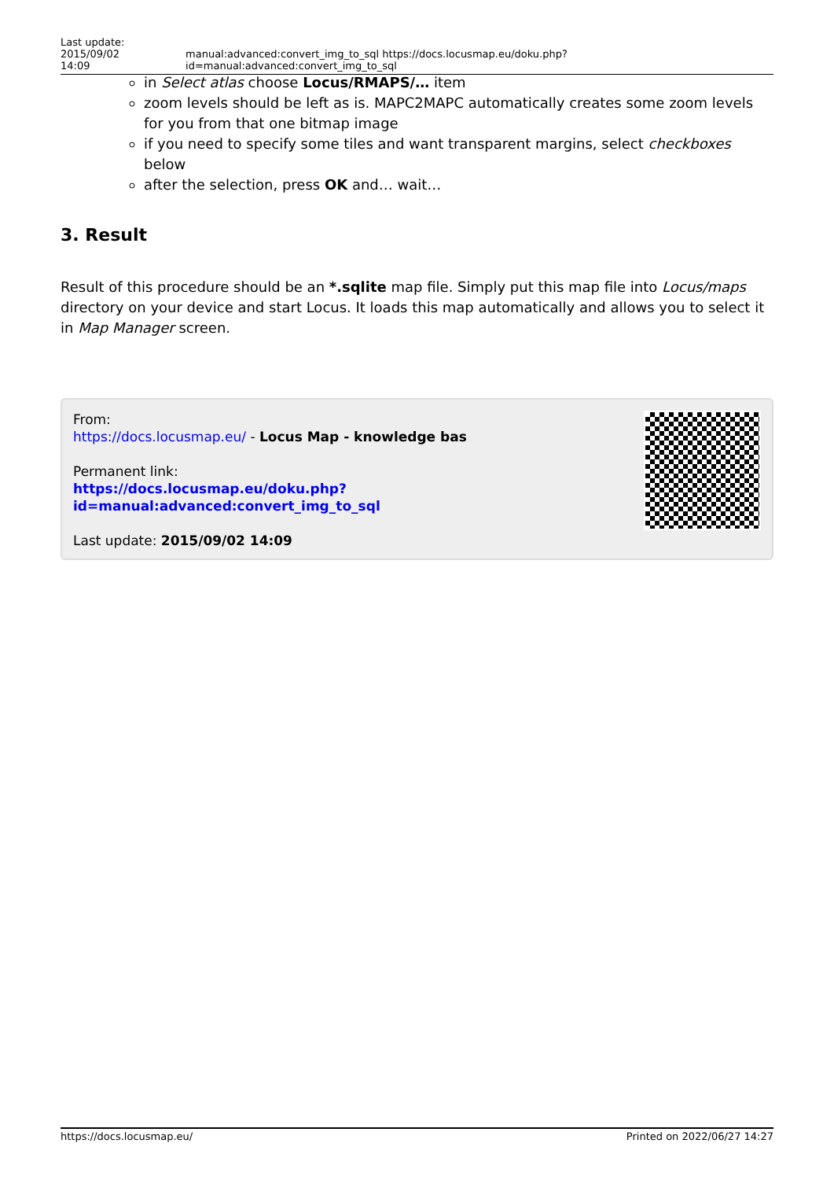Last update: 2015/09/02
14:09
manual:advanced:convert_img_to_sql https://docs.locusmap.eu/doku.php?id=manual:advanced:convert_img_to_sql
in Select atlas choose Locus/RMAPS/… item
zoom levels should be left as is. MAPC2MAPC automatically creates some zoom levels for you from that one bitmap image
if you need to specify some tiles and want transparent margins, select checkboxes below
after the selection, press OK and… wait…
3. Result
Result of this procedure should be an *.sqlite map file. Simply put this map file into Locus/maps directory on your device and start Locus. It loads this map automatically and allows you to select it in Map Manager screen.
From:
https://docs.locusmap.eu/ - Locus Map - knowledge bas
Permanent link:
https://docs.locusmap.eu/doku.php?id=manual:advanced:convert_img_to_sql
Last update: 2015/09/02 14:09
https://docs.locusmap.eu/ Printed on 2022/06/27 14:27